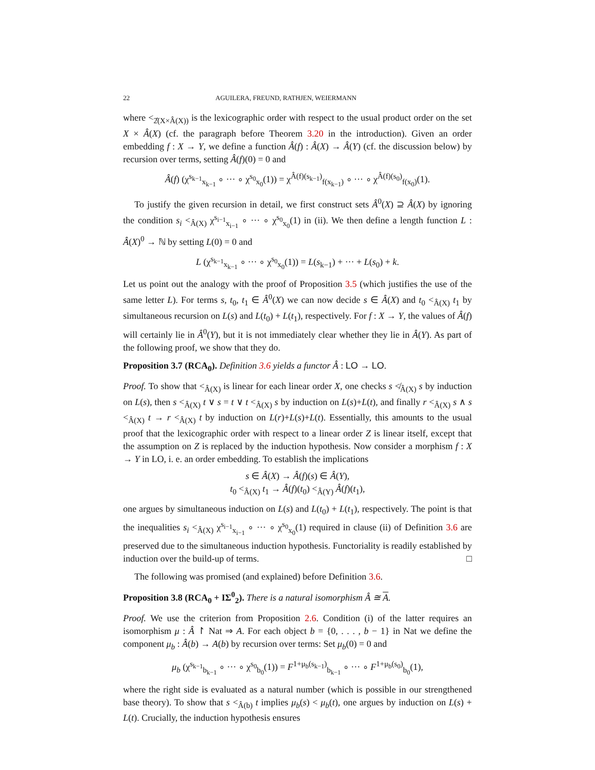22 AGUILERA, FREUND, RATHJEN, WEIERMANN
where <<sub>2̂(X×Â(X))</sub> is the lexicographic order with respect to the usual product order on the set X × Â(X) (cf. the paragraph before Theorem 3.20 in the introduction). Given an order embedding f : X → Y, we define a function Â(f) : Â(X) → Â(Y) (cf. the discussion below) by recursion over terms, setting Â(f)(0) = 0 and
Â(f) (χ<sup>s<sub>k−1</sub></sup><sub>x<sub>k−1</sub></sub> ∘ ··· ∘ χ<sup>s<sub>0</sub></sup><sub>x<sub>0</sub></sub>(1)) = χ<sup>Â(f)(s<sub>k−1</sub>)</sup><sub>f(x<sub>k−1</sub>)</sub> ∘ ··· ∘ χ<sup>Â(f)(s<sub>0</sub>)</sup><sub>f(x<sub>0</sub>)</sub>(1).
To justify the given recursion in detail, we first construct sets Â<sup>0</sup>(X) ⊇ Â(X) by ignoring the condition s<sub>i</sub> <<sub>Â(X)</sub> χ<sup>s<sub>i−1</sub></sup><sub>x<sub>i−1</sub></sub> ∘ ··· ∘ χ<sup>s<sub>0</sub></sup><sub>x<sub>0</sub></sub>(1) in (ii). We then define a length function L : Â(X)<sup>0</sup> → ℕ by setting L(0) = 0 and
L (χ<sup>s<sub>k−1</sub></sup><sub>x<sub>k−1</sub></sub> ∘ ··· ∘ χ<sup>s<sub>0</sub></sup><sub>x<sub>0</sub></sub>(1)) = L(s<sub>k−1</sub>) + ··· + L(s<sub>0</sub>) + k.
Let us point out the analogy with the proof of Proposition 3.5 (which justifies the use of the same letter L). For terms s, t<sub>0</sub>, t<sub>1</sub> ∈ Â<sup>0</sup>(X) we can now decide s ∈ Â(X) and t<sub>0</sub> <<sub>Â(X)</sub> t<sub>1</sub> by simultaneous recursion on L(s) and L(t<sub>0</sub>) + L(t<sub>1</sub>), respectively. For f : X → Y, the values of Â(f) will certainly lie in Â<sup>0</sup>(Y), but it is not immediately clear whether they lie in Â(Y). As part of the following proof, we show that they do.
Proposition 3.7 (RCA<sub>0</sub>). Definition 3.6 yields a functor Â : LO → LO.
Proof. To show that <<sub>Â(X)</sub> is linear for each linear order X, one checks s ≮<sub>Â(X)</sub> s by induction on L(s), then s <<sub>Â(X)</sub> t ∨ s = t ∨ t <<sub>Â(X)</sub> s by induction on L(s)+L(t), and finally r <<sub>Â(X)</sub> s ∧ s <<sub>Â(X)</sub> t → r <<sub>Â(X)</sub> t by induction on L(r)+L(s)+L(t). Essentially, this amounts to the usual proof that the lexicographic order with respect to a linear order Z is linear itself, except that the assumption on Z is replaced by the induction hypothesis. Now consider a morphism f : X → Y in LO, i. e. an order embedding. To establish the implications
s ∈ Â(X) → Â(f)(s) ∈ Â(Y),
t<sub>0</sub> <<sub>Â(X)</sub> t<sub>1</sub> → Â(f)(t<sub>0</sub>) <<sub>Â(Y)</sub> Â(f)(t<sub>1</sub>),
one argues by simultaneous induction on L(s) and L(t<sub>0</sub>) + L(t<sub>1</sub>), respectively. The point is that the inequalities s<sub>i</sub> <<sub>Â(X)</sub> χ<sup>s<sub>i−1</sub></sup><sub>x<sub>i−1</sub></sub> ∘ ··· ∘ χ<sup>s<sub>0</sub></sup><sub>x<sub>0</sub></sub>(1) required in clause (ii) of Definition 3.6 are preserved due to the simultaneous induction hypothesis. Functoriality is readily established by induction over the build-up of terms. □
The following was promised (and explained) before Definition 3.6.
Proposition 3.8 (RCA<sub>0</sub> + IΣ<sup>0</sup><sub>2</sub>). There is a natural isomorphism Â ≅ A.
Proof. We use the criterion from Proposition 2.6. Condition (i) of the latter requires an isomorphism μ : Â ↾ Nat ⇒ A. For each object b = {0, . . . , b − 1} in Nat we define the component μ<sub>b</sub> : Â(b) → A(b) by recursion over terms: Set μ<sub>b</sub>(0) = 0 and
μ<sub>b</sub> (χ<sup>s<sub>k−1</sub></sup><sub>b<sub>k−1</sub></sub> ∘ ··· ∘ χ<sup>s<sub>0</sub></sup><sub>b<sub>0</sub></sub>(1)) = F<sup>1+μ<sub>b</sub>(s<sub>k−1</sub>)</sup><sub>b<sub>k−1</sub></sub> ∘ ··· ∘ F<sup>1+μ<sub>b</sub>(s<sub>0</sub>)</sup><sub>b<sub>0</sub></sub>(1),
where the right side is evaluated as a natural number (which is possible in our strengthened base theory). To show that s <<sub>Â(b)</sub> t implies μ<sub>b</sub>(s) < μ<sub>b</sub>(t), one argues by induction on L(s) + L(t). Crucially, the induction hypothesis ensures